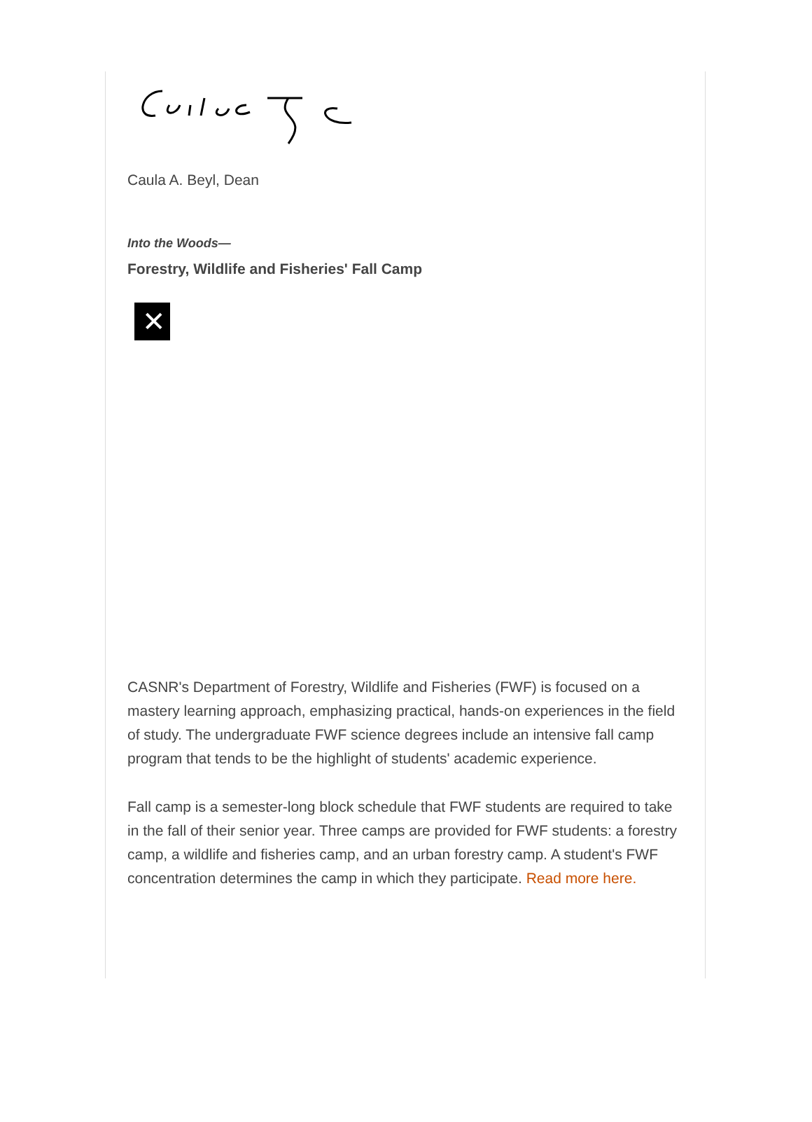Caula A. Beyl, Dean
Into the Woods—
Forestry, Wildlife and Fisheries' Fall Camp
✕
CASNR's Department of Forestry, Wildlife and Fisheries (FWF) is focused on a mastery learning approach, emphasizing practical, hands-on experiences in the field of study. The undergraduate FWF science degrees include an intensive fall camp program that tends to be the highlight of students' academic experience.
Fall camp is a semester-long block schedule that FWF students are required to take in the fall of their senior year. Three camps are provided for FWF students: a forestry camp, a wildlife and fisheries camp, and an urban forestry camp. A student's FWF concentration determines the camp in which they participate. Read more here.